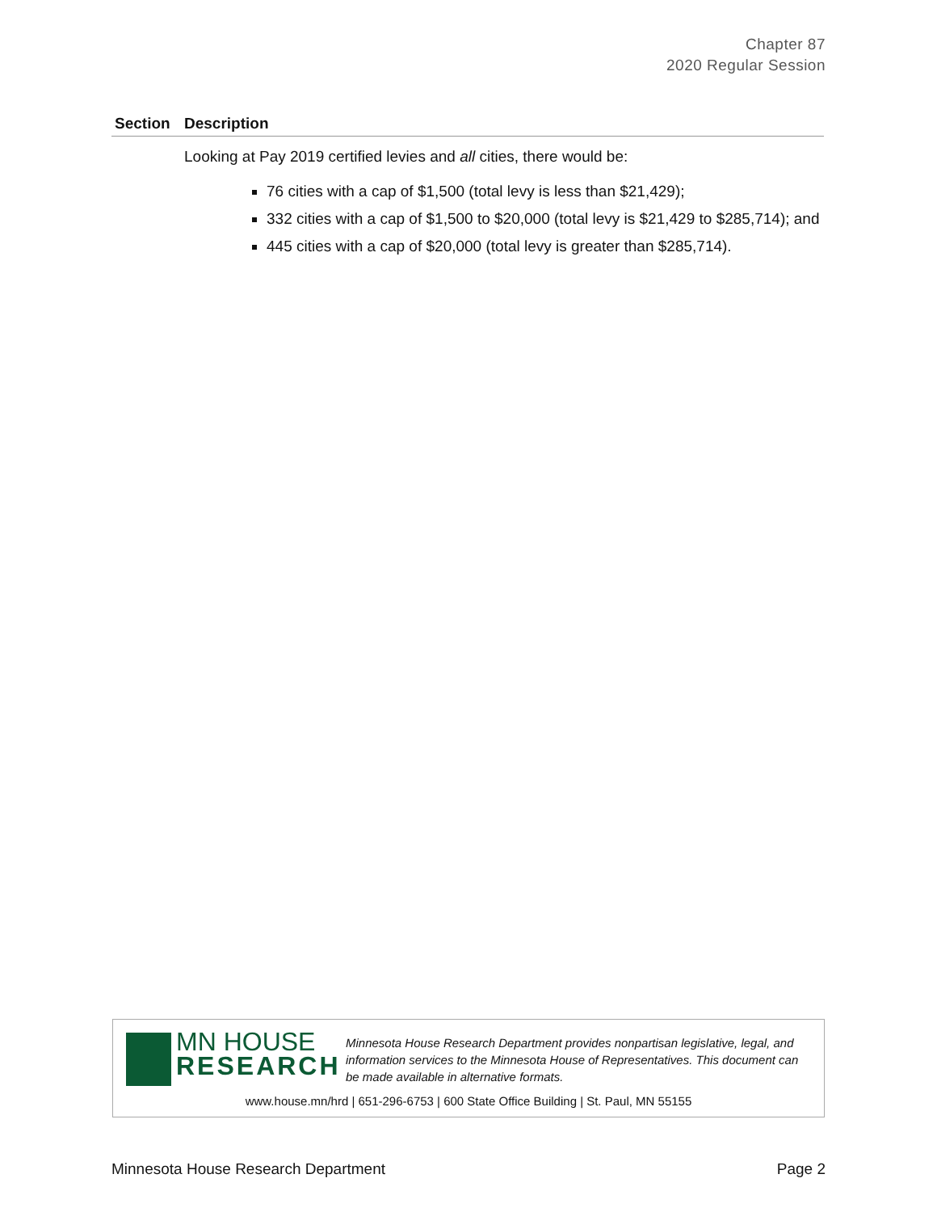Chapter 87
2020 Regular Session
| Section | Description |
| --- | --- |
| | Looking at Pay 2019 certified levies and all cities, there would be: 76 cities with a cap of $1,500 (total levy is less than $21,429); 332 cities with a cap of $1,500 to $20,000 (total levy is $21,429 to $285,714); and 445 cities with a cap of $20,000 (total levy is greater than $285,714). |
MN HOUSE
RESEARCH
Minnesota House Research Department provides nonpartisan legislative, legal, and information services to the Minnesota House of Representatives. This document can be made available in alternative formats.
www.house.mn/hrd | 651-296-6753 | 600 State Office Building | St. Paul, MN 55155
Minnesota House Research Department Page 2